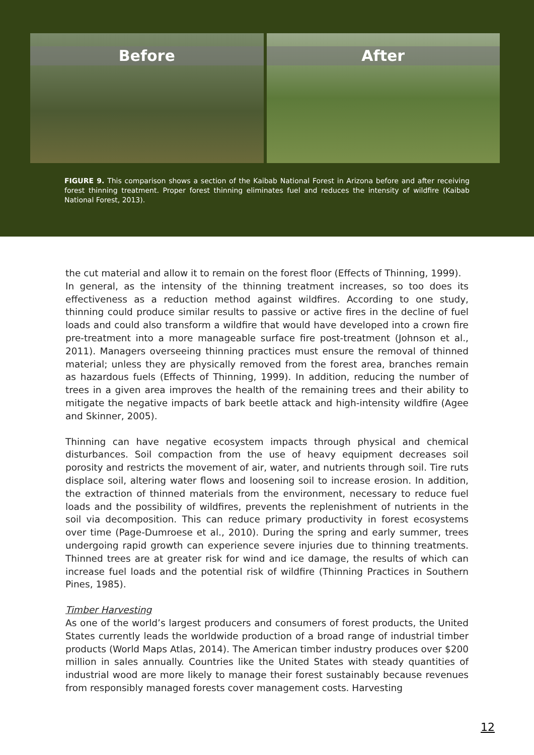Before
After
FIGURE 9. This comparison shows a section of the Kaibab National Forest in Arizona before and after receiving forest thinning treatment. Proper forest thinning eliminates fuel and reduces the intensity of wildfire (Kaibab National Forest, 2013).
the cut material and allow it to remain on the forest floor (Effects of Thinning, 1999).
In general, as the intensity of the thinning treatment increases, so too does its effectiveness as a reduction method against wildfires. According to one study, thinning could produce similar results to passive or active fires in the decline of fuel loads and could also transform a wildfire that would have developed into a crown fire pre-treatment into a more manageable surface fire post-treatment (Johnson et al., 2011). Managers overseeing thinning practices must ensure the removal of thinned material; unless they are physically removed from the forest area, branches remain as hazardous fuels (Effects of Thinning, 1999). In addition, reducing the number of trees in a given area improves the health of the remaining trees and their ability to mitigate the negative impacts of bark beetle attack and high-intensity wildfire (Agee and Skinner, 2005).
Thinning can have negative ecosystem impacts through physical and chemical disturbances. Soil compaction from the use of heavy equipment decreases soil porosity and restricts the movement of air, water, and nutrients through soil. Tire ruts displace soil, altering water flows and loosening soil to increase erosion. In addition, the extraction of thinned materials from the environment, necessary to reduce fuel loads and the possibility of wildfires, prevents the replenishment of nutrients in the soil via decomposition. This can reduce primary productivity in forest ecosystems over time (Page-Dumroese et al., 2010). During the spring and early summer, trees undergoing rapid growth can experience severe injuries due to thinning treatments. Thinned trees are at greater risk for wind and ice damage, the results of which can increase fuel loads and the potential risk of wildfire (Thinning Practices in Southern Pines, 1985).
Timber Harvesting
As one of the world’s largest producers and consumers of forest products, the United States currently leads the worldwide production of a broad range of industrial timber products (World Maps Atlas, 2014). The American timber industry produces over $200 million in sales annually. Countries like the United States with steady quantities of industrial wood are more likely to manage their forest sustainably because revenues from responsibly managed forests cover management costs. Harvesting
12